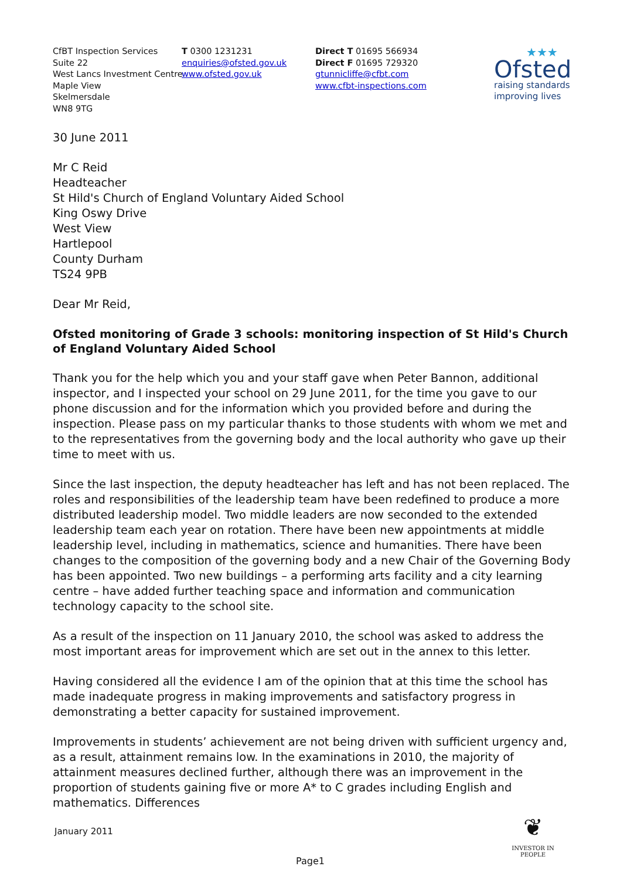CfBT Inspection Services
Suite 22
West Lancs Investment Centre
Maple View
Skelmersdale
WN8 9TG
T 0300 1231231
enquiries@ofsted.gov.uk
www.ofsted.gov.uk
Direct T 01695 566934
Direct F 01695 729320
gtunnicliffe@cfbt.com
www.cfbt-inspections.com
★★★
Ofsted
raising standards
improving lives
30 June 2011
Mr C Reid
Headteacher
St Hild's Church of England Voluntary Aided School
King Oswy Drive
West View
Hartlepool
County Durham
TS24 9PB
Dear Mr Reid,
Ofsted monitoring of Grade 3 schools: monitoring inspection of St Hild's Church of England Voluntary Aided School
Thank you for the help which you and your staff gave when Peter Bannon, additional inspector, and I inspected your school on 29 June 2011, for the time you gave to our phone discussion and for the information which you provided before and during the inspection. Please pass on my particular thanks to those students with whom we met and to the representatives from the governing body and the local authority who gave up their time to meet with us.
Since the last inspection, the deputy headteacher has left and has not been replaced. The roles and responsibilities of the leadership team have been redefined to produce a more distributed leadership model. Two middle leaders are now seconded to the extended leadership team each year on rotation. There have been new appointments at middle leadership level, including in mathematics, science and humanities. There have been changes to the composition of the governing body and a new Chair of the Governing Body has been appointed. Two new buildings – a performing arts facility and a city learning centre – have added further teaching space and information and communication technology capacity to the school site.
As a result of the inspection on 11 January 2010, the school was asked to address the most important areas for improvement which are set out in the annex to this letter.
Having considered all the evidence I am of the opinion that at this time the school has made inadequate progress in making improvements and satisfactory progress in demonstrating a better capacity for sustained improvement.
Improvements in students’ achievement are not being driven with sufficient urgency and, as a result, attainment remains low. In the examinations in 2010, the majority of attainment measures declined further, although there was an improvement in the proportion of students gaining five or more A* to C grades including English and mathematics. Differences
January 2011
❦
INVESTOR IN PEOPLE
Page1